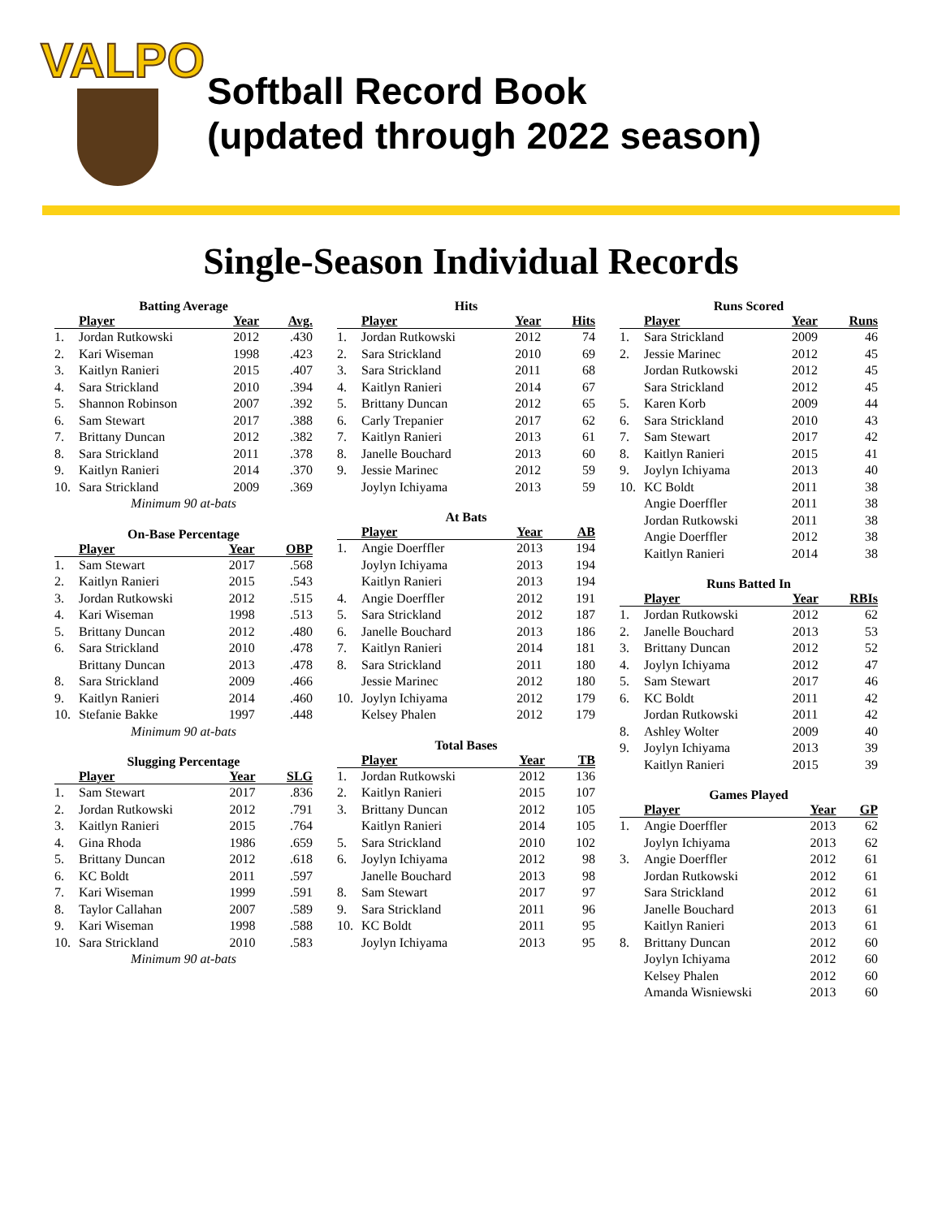VALPO
Softball Record Book
(updated through 2022 season)
Single-Season Individual Records
Batting Average
| | Player | Year | Avg. |
| --- | --- | --- | --- |
| 1. | Jordan Rutkowski | 2012 | .430 |
| 2. | Kari Wiseman | 1998 | .423 |
| 3. | Kaitlyn Ranieri | 2015 | .407 |
| 4. | Sara Strickland | 2010 | .394 |
| 5. | Shannon Robinson | 2007 | .392 |
| 6. | Sam Stewart | 2017 | .388 |
| 7. | Brittany Duncan | 2012 | .382 |
| 8. | Sara Strickland | 2011 | .378 |
| 9. | Kaitlyn Ranieri | 2014 | .370 |
| 10. | Sara Strickland | 2009 | .369 |
| Minimum 90 at-bats | | | |
On-Base Percentage
| | Player | Year | OBP |
| --- | --- | --- | --- |
| 1. | Sam Stewart | 2017 | .568 |
| 2. | Kaitlyn Ranieri | 2015 | .543 |
| 3. | Jordan Rutkowski | 2012 | .515 |
| 4. | Kari Wiseman | 1998 | .513 |
| 5. | Brittany Duncan | 2012 | .480 |
| 6. | Sara Strickland | 2010 | .478 |
| | Brittany Duncan | 2013 | .478 |
| 8. | Sara Strickland | 2009 | .466 |
| 9. | Kaitlyn Ranieri | 2014 | .460 |
| 10. | Stefanie Bakke | 1997 | .448 |
| Minimum 90 at-bats | | | |
Slugging Percentage
| | Player | Year | SLG |
| --- | --- | --- | --- |
| 1. | Sam Stewart | 2017 | .836 |
| 2. | Jordan Rutkowski | 2012 | .791 |
| 3. | Kaitlyn Ranieri | 2015 | .764 |
| 4. | Gina Rhoda | 1986 | .659 |
| 5. | Brittany Duncan | 2012 | .618 |
| 6. | KC Boldt | 2011 | .597 |
| 7. | Kari Wiseman | 1999 | .591 |
| 8. | Taylor Callahan | 2007 | .589 |
| 9. | Kari Wiseman | 1998 | .588 |
| 10. | Sara Strickland | 2010 | .583 |
| Minimum 90 at-bats | | | |
Hits
| | Player | Year | Hits |
| --- | --- | --- | --- |
| 1. | Jordan Rutkowski | 2012 | 74 |
| 2. | Sara Strickland | 2010 | 69 |
| 3. | Sara Strickland | 2011 | 68 |
| 4. | Kaitlyn Ranieri | 2014 | 67 |
| 5. | Brittany Duncan | 2012 | 65 |
| 6. | Carly Trepanier | 2017 | 62 |
| 7. | Kaitlyn Ranieri | 2013 | 61 |
| 8. | Janelle Bouchard | 2013 | 60 |
| 9. | Jessie Marinec | 2012 | 59 |
| | Joylyn Ichiyama | 2013 | 59 |
At Bats
| | Player | Year | AB |
| --- | --- | --- | --- |
| 1. | Angie Doerffler | 2013 | 194 |
| | Joylyn Ichiyama | 2013 | 194 |
| | Kaitlyn Ranieri | 2013 | 194 |
| 4. | Angie Doerffler | 2012 | 191 |
| 5. | Sara Strickland | 2012 | 187 |
| 6. | Janelle Bouchard | 2013 | 186 |
| 7. | Kaitlyn Ranieri | 2014 | 181 |
| 8. | Sara Strickland | 2011 | 180 |
| | Jessie Marinec | 2012 | 180 |
| 10. | Joylyn Ichiyama | 2012 | 179 |
| | Kelsey Phalen | 2012 | 179 |
Total Bases
| | Player | Year | TB |
| --- | --- | --- | --- |
| 1. | Jordan Rutkowski | 2012 | 136 |
| 2. | Kaitlyn Ranieri | 2015 | 107 |
| 3. | Brittany Duncan | 2012 | 105 |
| | Kaitlyn Ranieri | 2014 | 105 |
| 5. | Sara Strickland | 2010 | 102 |
| 6. | Joylyn Ichiyama | 2012 | 98 |
| | Janelle Bouchard | 2013 | 98 |
| 8. | Sam Stewart | 2017 | 97 |
| 9. | Sara Strickland | 2011 | 96 |
| 10. | KC Boldt | 2011 | 95 |
| | Joylyn Ichiyama | 2013 | 95 |
Runs Scored
| | Player | Year | Runs |
| --- | --- | --- | --- |
| 1. | Sara Strickland | 2009 | 46 |
| 2. | Jessie Marinec | 2012 | 45 |
| | Jordan Rutkowski | 2012 | 45 |
| | Sara Strickland | 2012 | 45 |
| 5. | Karen Korb | 2009 | 44 |
| 6. | Sara Strickland | 2010 | 43 |
| 7. | Sam Stewart | 2017 | 42 |
| 8. | Kaitlyn Ranieri | 2015 | 41 |
| 9. | Joylyn Ichiyama | 2013 | 40 |
| 10. | KC Boldt | 2011 | 38 |
| | Angie Doerffler | 2011 | 38 |
| | Jordan Rutkowski | 2011 | 38 |
| | Angie Doerffler | 2012 | 38 |
| | Kaitlyn Ranieri | 2014 | 38 |
Runs Batted In
| | Player | Year | RBIs |
| --- | --- | --- | --- |
| 1. | Jordan Rutkowski | 2012 | 62 |
| 2. | Janelle Bouchard | 2013 | 53 |
| 3. | Brittany Duncan | 2012 | 52 |
| 4. | Joylyn Ichiyama | 2012 | 47 |
| 5. | Sam Stewart | 2017 | 46 |
| 6. | KC Boldt | 2011 | 42 |
| | Jordan Rutkowski | 2011 | 42 |
| 8. | Ashley Wolter | 2009 | 40 |
| 9. | Joylyn Ichiyama | 2013 | 39 |
| | Kaitlyn Ranieri | 2015 | 39 |
Games Played
| | Player | Year | GP |
| --- | --- | --- | --- |
| 1. | Angie Doerffler | 2013 | 62 |
| | Joylyn Ichiyama | 2013 | 62 |
| 3. | Angie Doerffler | 2012 | 61 |
| | Jordan Rutkowski | 2012 | 61 |
| | Sara Strickland | 2012 | 61 |
| | Janelle Bouchard | 2013 | 61 |
| | Kaitlyn Ranieri | 2013 | 61 |
| 8. | Brittany Duncan | 2012 | 60 |
| | Joylyn Ichiyama | 2012 | 60 |
| | Kelsey Phalen | 2012 | 60 |
| | Amanda Wisniewski | 2013 | 60 |